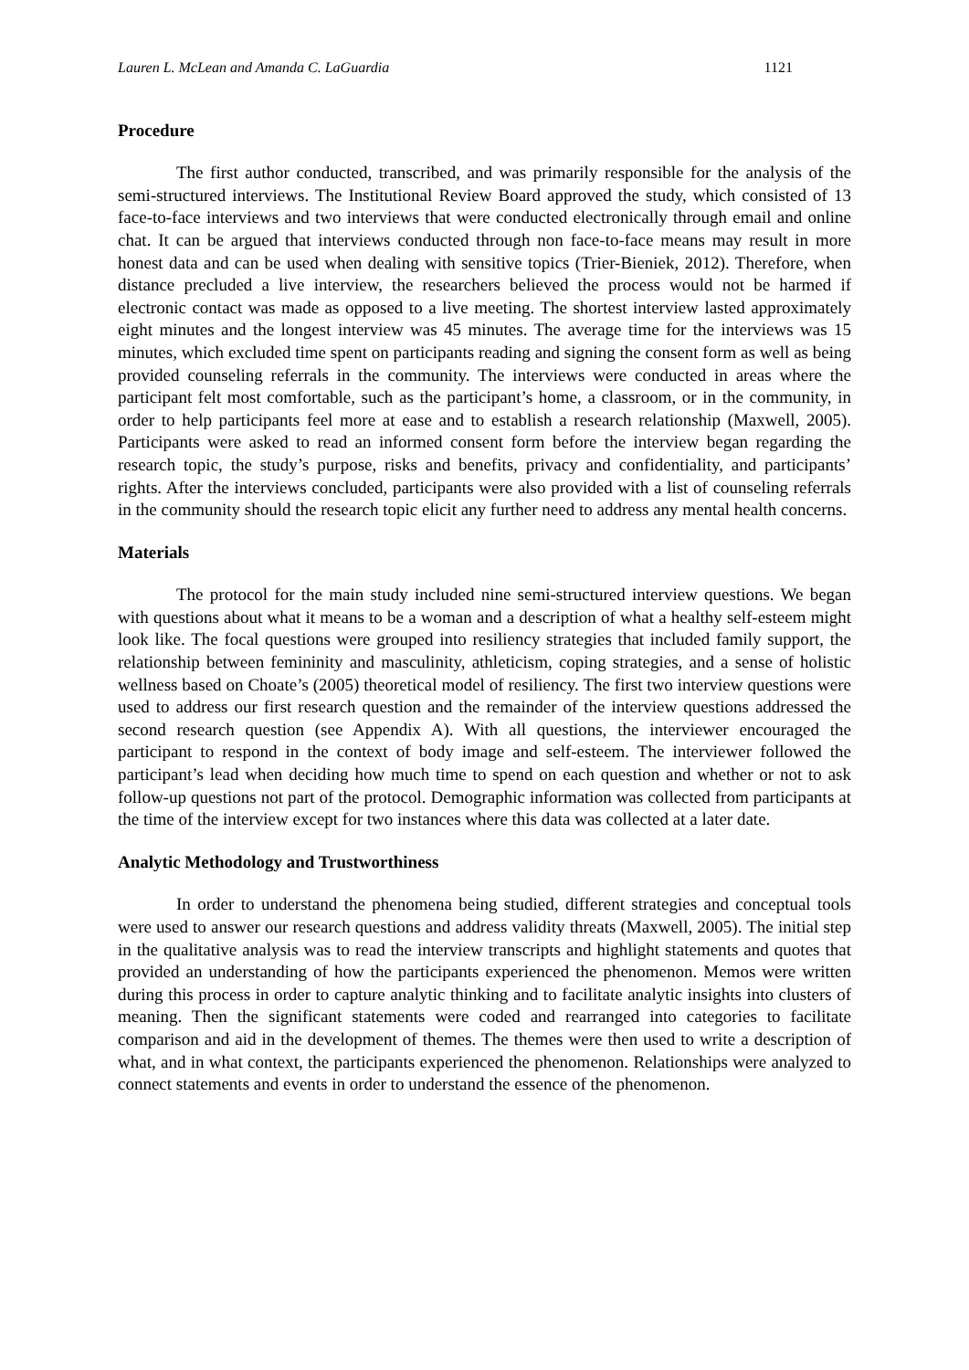Lauren L. McLean and Amanda C. LaGuardia 1121
Procedure
The first author conducted, transcribed, and was primarily responsible for the analysis of the semi-structured interviews. The Institutional Review Board approved the study, which consisted of 13 face-to-face interviews and two interviews that were conducted electronically through email and online chat. It can be argued that interviews conducted through non face-to-face means may result in more honest data and can be used when dealing with sensitive topics (Trier-Bieniek, 2012). Therefore, when distance precluded a live interview, the researchers believed the process would not be harmed if electronic contact was made as opposed to a live meeting. The shortest interview lasted approximately eight minutes and the longest interview was 45 minutes. The average time for the interviews was 15 minutes, which excluded time spent on participants reading and signing the consent form as well as being provided counseling referrals in the community. The interviews were conducted in areas where the participant felt most comfortable, such as the participant’s home, a classroom, or in the community, in order to help participants feel more at ease and to establish a research relationship (Maxwell, 2005). Participants were asked to read an informed consent form before the interview began regarding the research topic, the study’s purpose, risks and benefits, privacy and confidentiality, and participants’ rights. After the interviews concluded, participants were also provided with a list of counseling referrals in the community should the research topic elicit any further need to address any mental health concerns.
Materials
The protocol for the main study included nine semi-structured interview questions. We began with questions about what it means to be a woman and a description of what a healthy self-esteem might look like. The focal questions were grouped into resiliency strategies that included family support, the relationship between femininity and masculinity, athleticism, coping strategies, and a sense of holistic wellness based on Choate’s (2005) theoretical model of resiliency. The first two interview questions were used to address our first research question and the remainder of the interview questions addressed the second research question (see Appendix A). With all questions, the interviewer encouraged the participant to respond in the context of body image and self-esteem. The interviewer followed the participant’s lead when deciding how much time to spend on each question and whether or not to ask follow-up questions not part of the protocol. Demographic information was collected from participants at the time of the interview except for two instances where this data was collected at a later date.
Analytic Methodology and Trustworthiness
In order to understand the phenomena being studied, different strategies and conceptual tools were used to answer our research questions and address validity threats (Maxwell, 2005). The initial step in the qualitative analysis was to read the interview transcripts and highlight statements and quotes that provided an understanding of how the participants experienced the phenomenon. Memos were written during this process in order to capture analytic thinking and to facilitate analytic insights into clusters of meaning. Then the significant statements were coded and rearranged into categories to facilitate comparison and aid in the development of themes. The themes were then used to write a description of what, and in what context, the participants experienced the phenomenon. Relationships were analyzed to connect statements and events in order to understand the essence of the phenomenon.